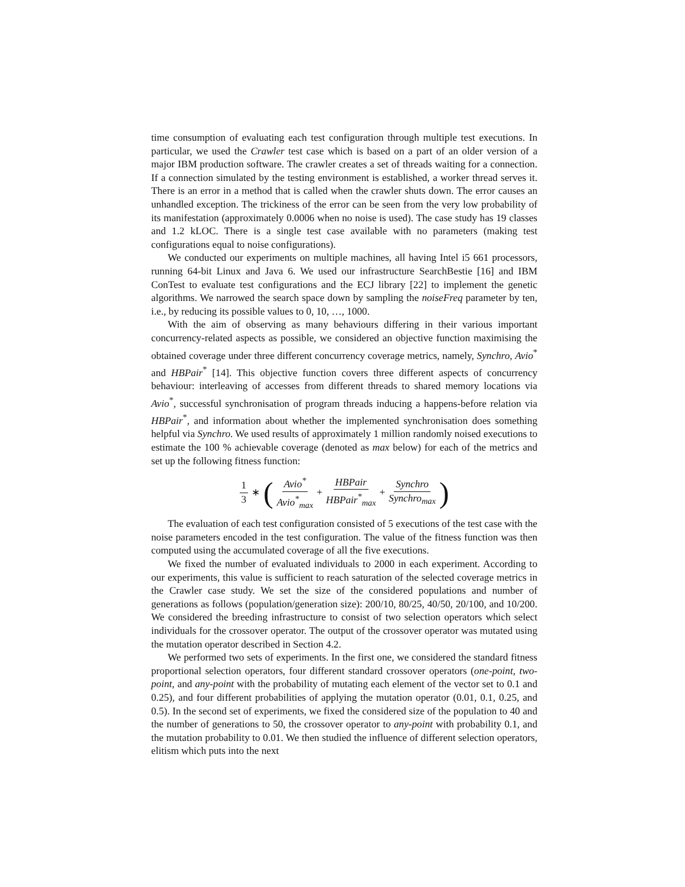time consumption of evaluating each test configuration through multiple test executions. In particular, we used the Crawler test case which is based on a part of an older version of a major IBM production software. The crawler creates a set of threads waiting for a connection. If a connection simulated by the testing environment is established, a worker thread serves it. There is an error in a method that is called when the crawler shuts down. The error causes an unhandled exception. The trickiness of the error can be seen from the very low probability of its manifestation (approximately 0.0006 when no noise is used). The case study has 19 classes and 1.2 kLOC. There is a single test case available with no parameters (making test configurations equal to noise configurations).
We conducted our experiments on multiple machines, all having Intel i5 661 processors, running 64-bit Linux and Java 6. We used our infrastructure SearchBestie [16] and IBM ConTest to evaluate test configurations and the ECJ library [22] to implement the genetic algorithms. We narrowed the search space down by sampling the noiseFreq parameter by ten, i.e., by reducing its possible values to 0, 10, …, 1000.
With the aim of observing as many behaviours differing in their various important concurrency-related aspects as possible, we considered an objective function maximising the obtained coverage under three different concurrency coverage metrics, namely, Synchro, Avio<sup>*</sup> and HBPair<sup>*</sup> [14]. This objective function covers three different aspects of concurrency behaviour: interleaving of accesses from different threads to shared memory locations via Avio<sup>*</sup>, successful synchronisation of program threads inducing a happens-before relation via HBPair<sup>*</sup>, and information about whether the implemented synchronisation does something helpful via Synchro. We used results of approximately 1 million randomly noised executions to estimate the 100 % achievable coverage (denoted as max below) for each of the metrics and set up the following fitness function:
1 3 ∗ ( Avio<sup>*</sup> Avio<sup>*</sup><sub>max</sub> + HBPair HBPair<sup>*</sup><sub>max</sub> + Synchro Synchro<sub>max</sub>)
The evaluation of each test configuration consisted of 5 executions of the test case with the noise parameters encoded in the test configuration. The value of the fitness function was then computed using the accumulated coverage of all the five executions.
We fixed the number of evaluated individuals to 2000 in each experiment. According to our experiments, this value is sufficient to reach saturation of the selected coverage metrics in the Crawler case study. We set the size of the considered populations and number of generations as follows (population/generation size): 200/10, 80/25, 40/50, 20/100, and 10/200. We considered the breeding infrastructure to consist of two selection operators which select individuals for the crossover operator. The output of the crossover operator was mutated using the mutation operator described in Section 4.2.
We performed two sets of experiments. In the first one, we considered the standard fitness proportional selection operators, four different standard crossover operators (one-point, two-point, and any-point with the probability of mutating each element of the vector set to 0.1 and 0.25), and four different probabilities of applying the mutation operator (0.01, 0.1, 0.25, and 0.5). In the second set of experiments, we fixed the considered size of the population to 40 and the number of generations to 50, the crossover operator to any-point with probability 0.1, and the mutation probability to 0.01. We then studied the influence of different selection operators, elitism which puts into the next